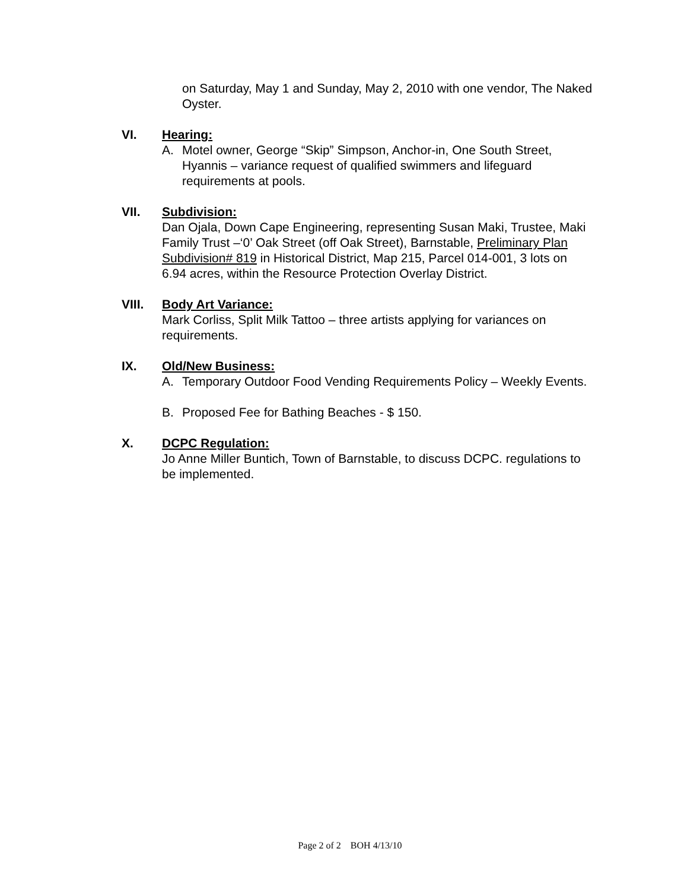on Saturday, May 1 and Sunday, May 2, 2010 with one vendor, The Naked Oyster.
VI. Hearing:
A. Motel owner, George “Skip” Simpson, Anchor-in, One South Street, Hyannis – variance request of qualified swimmers and lifeguard requirements at pools.
VII. Subdivision:
Dan Ojala, Down Cape Engineering, representing Susan Maki, Trustee, Maki Family Trust –‘0’ Oak Street (off Oak Street), Barnstable, Preliminary Plan Subdivision# 819 in Historical District, Map 215, Parcel 014-001, 3 lots on 6.94 acres, within the Resource Protection Overlay District.
VIII. Body Art Variance:
Mark Corliss, Split Milk Tattoo – three artists applying for variances on requirements.
IX. Old/New Business:
A. Temporary Outdoor Food Vending Requirements Policy – Weekly Events.
B. Proposed Fee for Bathing Beaches - $ 150.
X. DCPC Regulation:
Jo Anne Miller Buntich, Town of Barnstable, to discuss DCPC. regulations to be implemented.
Page 2 of 2 BOH 4/13/10